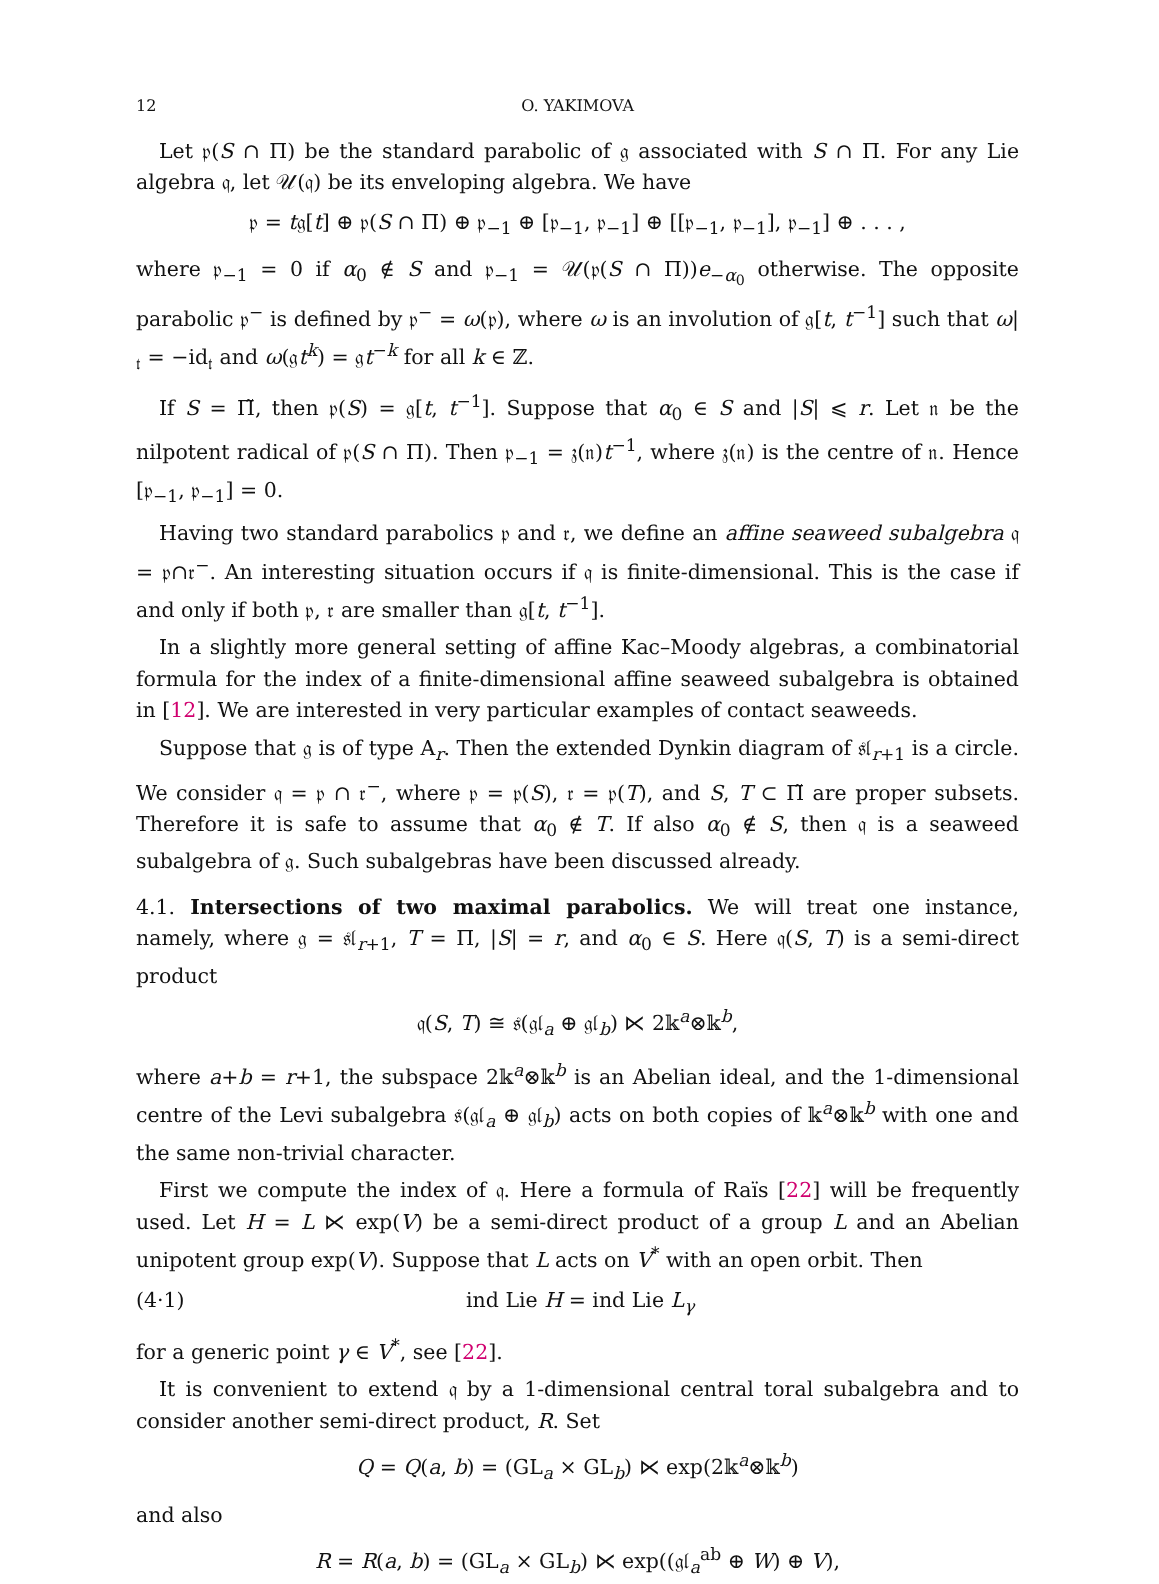12 O. YAKIMOVA
Let 𝔭(S ∩ Π) be the standard parabolic of 𝔤 associated with S ∩ Π. For any Lie algebra 𝔮, let 𝒰(𝔮) be its enveloping algebra. We have
𝔭 = t𝔤[t] ⊕ 𝔭(S ∩ Π) ⊕ 𝔭<sub>−1</sub> ⊕ [𝔭<sub>−1</sub>, 𝔭<sub>−1</sub>] ⊕ [[𝔭<sub>−1</sub>, 𝔭<sub>−1</sub>], 𝔭<sub>−1</sub>] ⊕ . . . ,
where 𝔭<sub>−1</sub> = 0 if α<sub>0</sub> ∉ S and 𝔭<sub>−1</sub> = 𝒰(𝔭(S ∩ Π))e<sub>−α<sub>0</sub></sub> otherwise. The opposite parabolic 𝔭<sup>−</sup> is defined by 𝔭<sup>−</sup> = ω(𝔭), where ω is an involution of 𝔤[t, t<sup>−1</sup>] such that ω|<sub>𝔱</sub> = −id<sub>𝔱</sub> and ω(𝔤t<sup>k</sup>) = 𝔤t<sup>−k</sup> for all k ∈ ℤ.
If S = Π̃, then 𝔭(S) = 𝔤[t, t<sup>−1</sup>]. Suppose that α<sub>0</sub> ∈ S and |S| ⩽ r. Let 𝔫 be the nilpotent radical of 𝔭(S ∩ Π). Then 𝔭<sub>−1</sub> = 𝔷(𝔫)t<sup>−1</sup>, where 𝔷(𝔫) is the centre of 𝔫. Hence [𝔭<sub>−1</sub>, 𝔭<sub>−1</sub>] = 0.
Having two standard parabolics 𝔭 and 𝔯, we define an affine seaweed subalgebra 𝔮 = 𝔭∩𝔯<sup>−</sup>. An interesting situation occurs if 𝔮 is finite-dimensional. This is the case if and only if both 𝔭, 𝔯 are smaller than 𝔤[t, t<sup>−1</sup>].
In a slightly more general setting of affine Kac–Moody algebras, a combinatorial formula for the index of a finite-dimensional affine seaweed subalgebra is obtained in [12]. We are interested in very particular examples of contact seaweeds.
Suppose that 𝔤 is of type A<sub>r</sub>. Then the extended Dynkin diagram of 𝔰𝔩<sub>r+1</sub> is a circle. We consider 𝔮 = 𝔭 ∩ 𝔯<sup>−</sup>, where 𝔭 = 𝔭(S), 𝔯 = 𝔭(T), and S, T ⊂ Π̃ are proper subsets. Therefore it is safe to assume that α<sub>0</sub> ∉ T. If also α<sub>0</sub> ∉ S, then 𝔮 is a seaweed subalgebra of 𝔤. Such subalgebras have been discussed already.
4.1. Intersections of two maximal parabolics. We will treat one instance, namely, where 𝔤 = 𝔰𝔩<sub>r+1</sub>, T = Π, |S| = r, and α<sub>0</sub> ∈ S. Here 𝔮(S, T) is a semi-direct product
𝔮(S, T) ≅ 𝔰(𝔤𝔩<sub>a</sub> ⊕ 𝔤𝔩<sub>b</sub>) ⋉ 2𝕜<sup>a</sup>⊗𝕜<sup>b</sup>,
where a+b = r+1, the subspace 2𝕜<sup>a</sup>⊗𝕜<sup>b</sup> is an Abelian ideal, and the 1-dimensional centre of the Levi subalgebra 𝔰(𝔤𝔩<sub>a</sub> ⊕ 𝔤𝔩<sub>b</sub>) acts on both copies of 𝕜<sup>a</sup>⊗𝕜<sup>b</sup> with one and the same non-trivial character.
First we compute the index of 𝔮. Here a formula of Raïs [22] will be frequently used. Let H = L ⋉ exp(V) be a semi-direct product of a group L and an Abelian unipotent group exp(V). Suppose that L acts on V<sup>*</sup> with an open orbit. Then
(4·1) ind Lie H = ind Lie L<sub>γ</sub>
for a generic point γ ∈ V<sup>*</sup>, see [22].
It is convenient to extend 𝔮 by a 1-dimensional central toral subalgebra and to consider another semi-direct product, R. Set
Q = Q(a, b) = (GL<sub>a</sub> × GL<sub>b</sub>) ⋉ exp(2𝕜<sup>a</sup>⊗𝕜<sup>b</sup>)
and also
R = R(a, b) = (GL<sub>a</sub> × GL<sub>b</sub>) ⋉ exp((𝔤𝔩<sub>a</sub><sup>ab</sup> ⊕ W) ⊕ V),